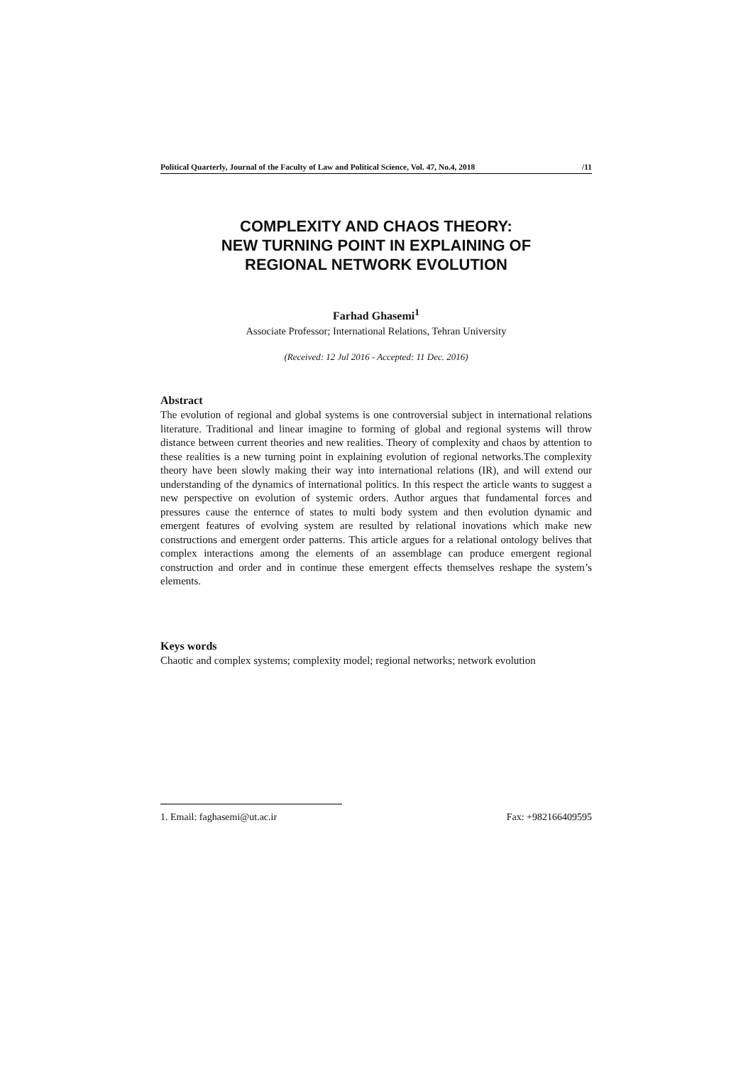Political Quarterly, Journal of the Faculty of Law and Political Science, Vol. 47, No.4, 2018 /11
COMPLEXITY AND CHAOS THEORY:
NEW TURNING POINT IN EXPLAINING OF
REGIONAL NETWORK EVOLUTION
Farhad Ghasemi<sup>1</sup>
Associate Professor; International Relations, Tehran University
(Received: 12 Jul 2016 - Accepted: 11 Dec. 2016)
Abstract
The evolution of regional and global systems is one controversial subject in international relations literature. Traditional and linear imagine to forming of global and regional systems will throw distance between current theories and new realities. Theory of complexity and chaos by attention to these realities is a new turning point in explaining evolution of regional networks.The complexity theory have been slowly making their way into international relations (IR), and will extend our understanding of the dynamics of international politics. In this respect the article wants to suggest a new perspective on evolution of systemic orders. Author argues that fundamental forces and pressures cause the enternce of states to multi body system and then evolution dynamic and emergent features of evolving system are resulted by relational inovations which make new constructions and emergent order patterns. This article argues for a relational ontology belives that complex interactions among the elements of an assemblage can produce emergent regional construction and order and in continue these emergent effects themselves reshape the system’s elements.
Keys words
Chaotic and complex systems; complexity model; regional networks; network evolution
1. Email: faghasemi@ut.ac.ir Fax: +982166409595